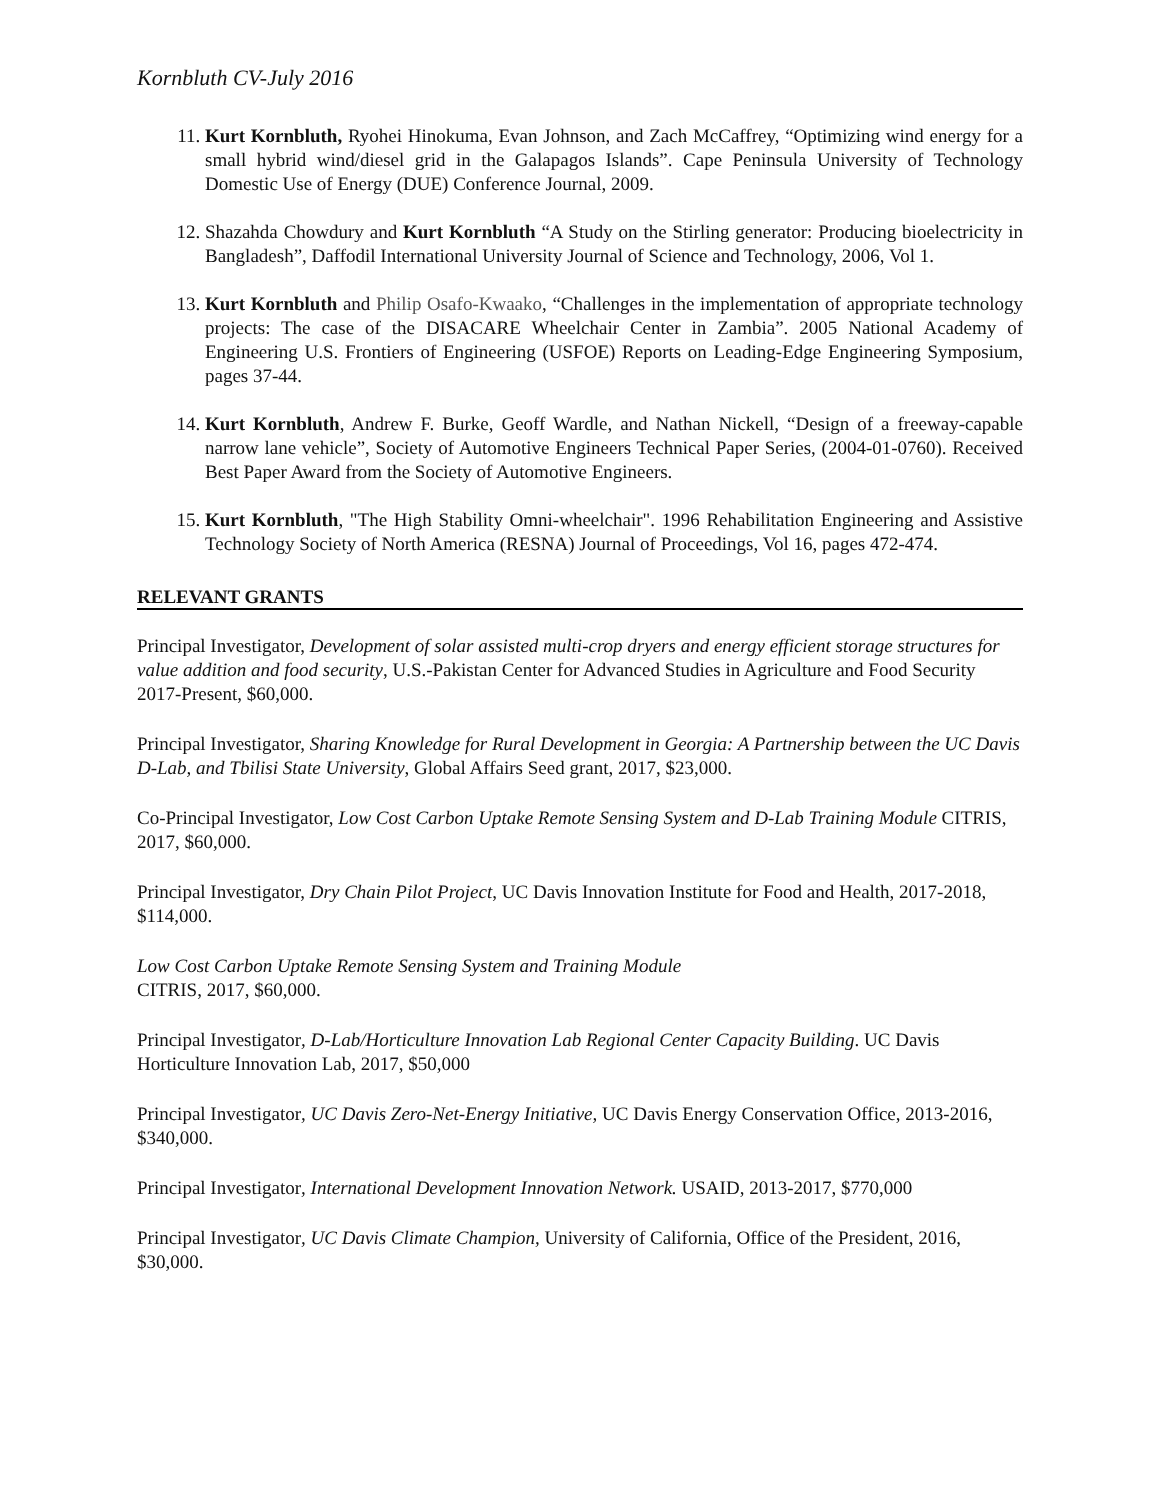Kornbluth CV-July 2016
11. Kurt Kornbluth, Ryohei Hinokuma, Evan Johnson, and Zach McCaffrey, “Optimizing wind energy for a small hybrid wind/diesel grid in the Galapagos Islands”. Cape Peninsula University of Technology Domestic Use of Energy (DUE) Conference Journal, 2009.
12. Shazahda Chowdury and Kurt Kornbluth “A Study on the Stirling generator: Producing bioelectricity in Bangladesh”, Daffodil International University Journal of Science and Technology, 2006, Vol 1.
13. Kurt Kornbluth and Philip Osafo-Kwaako, “Challenges in the implementation of appropriate technology projects: The case of the DISACARE Wheelchair Center in Zambia”. 2005 National Academy of Engineering U.S. Frontiers of Engineering (USFOE) Reports on Leading-Edge Engineering Symposium, pages 37-44.
14. Kurt Kornbluth, Andrew F. Burke, Geoff Wardle, and Nathan Nickell, “Design of a freeway-capable narrow lane vehicle”, Society of Automotive Engineers Technical Paper Series, (2004-01-0760). Received Best Paper Award from the Society of Automotive Engineers.
15. Kurt Kornbluth, "The High Stability Omni-wheelchair". 1996 Rehabilitation Engineering and Assistive Technology Society of North America (RESNA) Journal of Proceedings, Vol 16, pages 472-474.
RELEVANT GRANTS
Principal Investigator, Development of solar assisted multi-crop dryers and energy efficient storage structures for value addition and food security, U.S.-Pakistan Center for Advanced Studies in Agriculture and Food Security 2017-Present, $60,000.
Principal Investigator, Sharing Knowledge for Rural Development in Georgia: A Partnership between the UC Davis D-Lab, and Tbilisi State University, Global Affairs Seed grant, 2017, $23,000.
Co-Principal Investigator, Low Cost Carbon Uptake Remote Sensing System and D-Lab Training Module CITRIS, 2017, $60,000.
Principal Investigator, Dry Chain Pilot Project, UC Davis Innovation Institute for Food and Health, 2017-2018, $114,000.
Low Cost Carbon Uptake Remote Sensing System and Training Module
CITRIS, 2017, $60,000.
Principal Investigator, D-Lab/Horticulture Innovation Lab Regional Center Capacity Building. UC Davis Horticulture Innovation Lab, 2017, $50,000
Principal Investigator, UC Davis Zero-Net-Energy Initiative, UC Davis Energy Conservation Office, 2013-2016, $340,000.
Principal Investigator, International Development Innovation Network. USAID, 2013-2017, $770,000
Principal Investigator, UC Davis Climate Champion, University of California, Office of the President, 2016, $30,000.